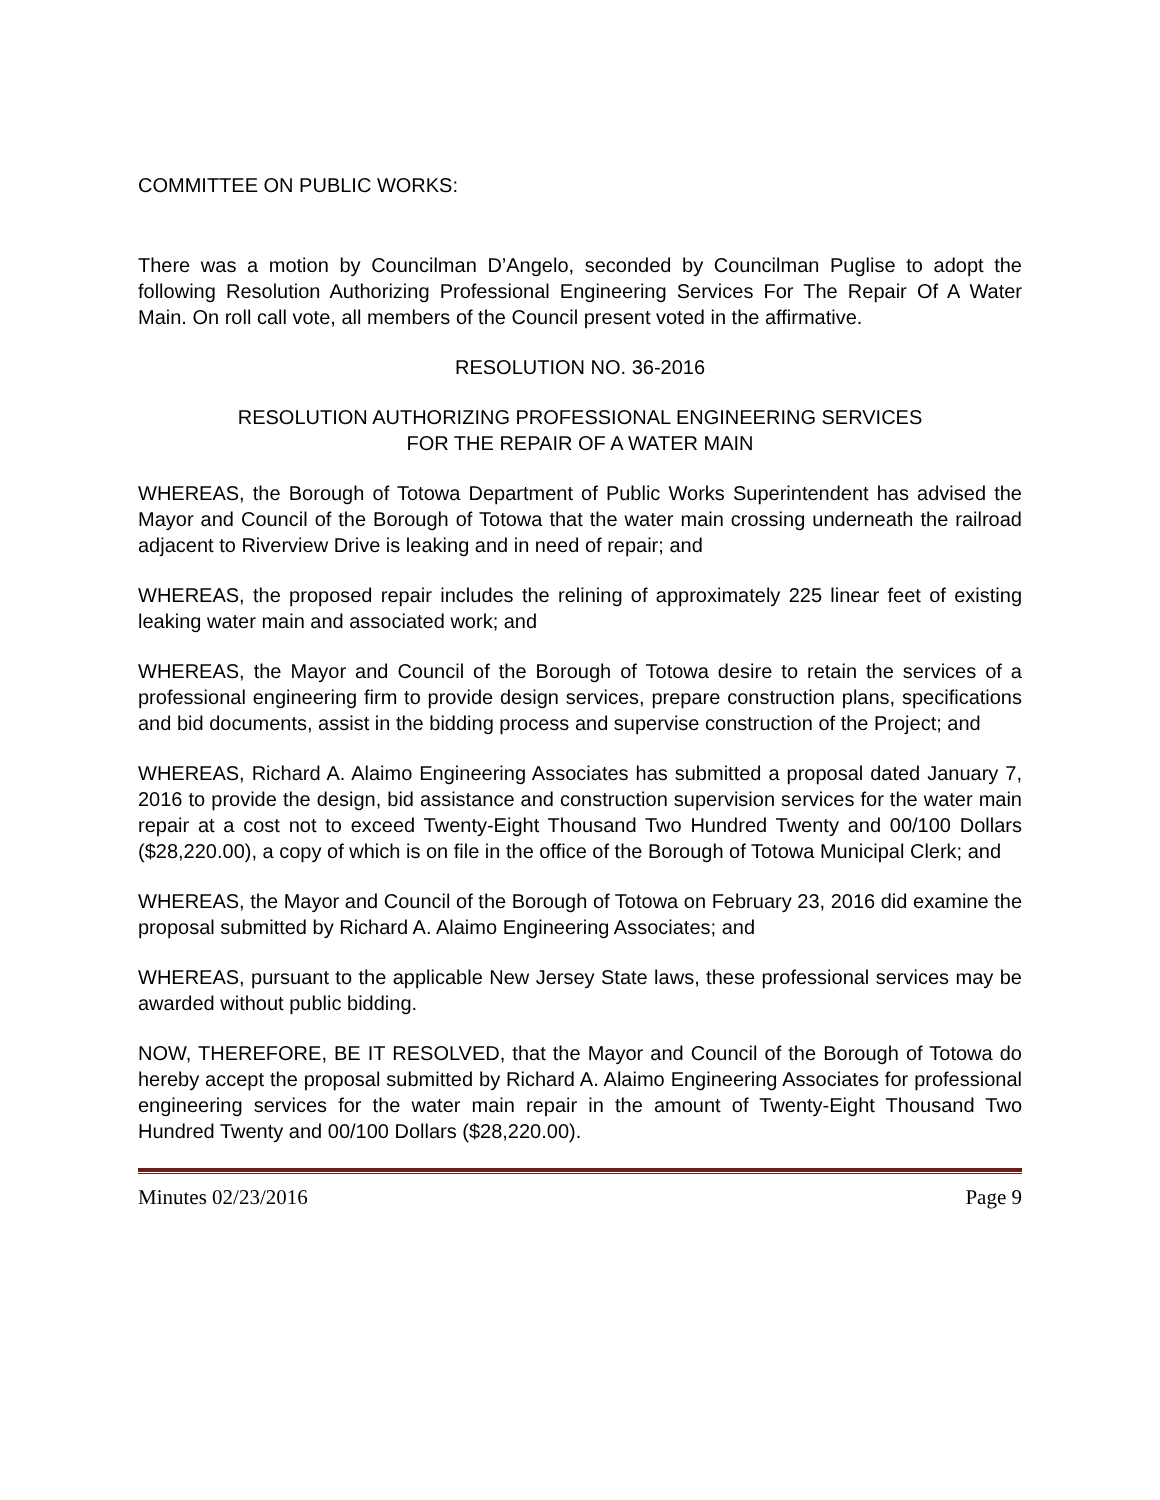COMMITTEE ON PUBLIC WORKS:
There was a motion by Councilman D’Angelo, seconded by Councilman Puglise to adopt the following Resolution Authorizing Professional Engineering Services For The Repair Of A Water Main. On roll call vote, all members of the Council present voted in the affirmative.
RESOLUTION NO. 36-2016
RESOLUTION AUTHORIZING PROFESSIONAL ENGINEERING SERVICES
FOR THE REPAIR OF A WATER MAIN
WHEREAS, the Borough of Totowa Department of Public Works Superintendent has advised the Mayor and Council of the Borough of Totowa that the water main crossing underneath the railroad adjacent to Riverview Drive is leaking and in need of repair; and
WHEREAS, the proposed repair includes the relining of approximately 225 linear feet of existing leaking water main and associated work; and
WHEREAS, the Mayor and Council of the Borough of Totowa desire to retain the services of a professional engineering firm to provide design services, prepare construction plans, specifications and bid documents, assist in the bidding process and supervise construction of the Project; and
WHEREAS, Richard A. Alaimo Engineering Associates has submitted a proposal dated January 7, 2016 to provide the design, bid assistance and construction supervision services for the water main repair at a cost not to exceed Twenty-Eight Thousand Two Hundred Twenty and 00/100 Dollars ($28,220.00), a copy of which is on file in the office of the Borough of Totowa Municipal Clerk; and
WHEREAS, the Mayor and Council of the Borough of Totowa on February 23, 2016 did examine the proposal submitted by Richard A. Alaimo Engineering Associates; and
WHEREAS, pursuant to the applicable New Jersey State laws, these professional services may be awarded without public bidding.
NOW, THEREFORE, BE IT RESOLVED, that the Mayor and Council of the Borough of Totowa do hereby accept the proposal submitted by Richard A. Alaimo Engineering Associates for professional engineering services for the water main repair in the amount of Twenty-Eight Thousand Two Hundred Twenty and 00/100 Dollars ($28,220.00).
Minutes 02/23/2016 Page 9